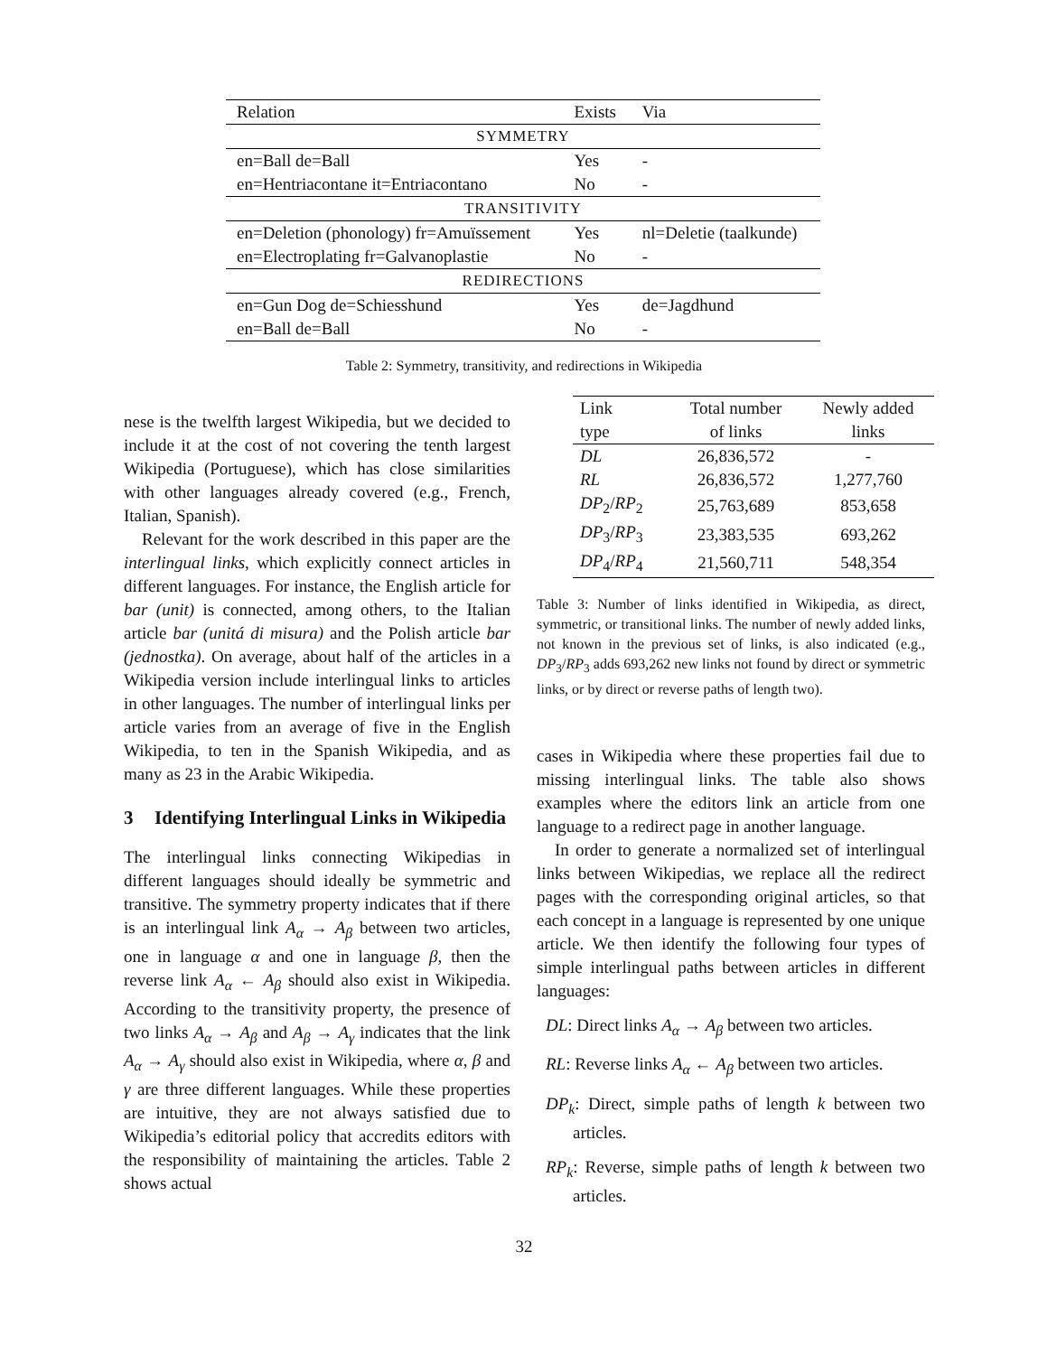| Relation | Exists | Via |
| SYMMETRY | | |
| en=Ball de=Ball | Yes | - |
| en=Hentriacontane it=Entriacontano | No | - |
| TRANSITIVITY | | |
| en=Deletion (phonology) fr=Amuïssement | Yes | nl=Deletie (taalkunde) |
| en=Electroplating fr=Galvanoplastie | No | - |
| REDIRECTIONS | | |
| en=Gun Dog de=Schiesshund | Yes | de=Jagdhund |
| en=Ball de=Ball | No | - |
Table 2: Symmetry, transitivity, and redirections in Wikipedia
nese is the twelfth largest Wikipedia, but we decided to include it at the cost of not covering the tenth largest Wikipedia (Portuguese), which has close similarities with other languages already covered (e.g., French, Italian, Spanish).
Relevant for the work described in this paper are the interlingual links, which explicitly connect articles in different languages. For instance, the English article for bar (unit) is connected, among others, to the Italian article bar (unitá di misura) and the Polish article bar (jednostka). On average, about half of the articles in a Wikipedia version include interlingual links to articles in other languages. The number of interlingual links per article varies from an average of five in the English Wikipedia, to ten in the Spanish Wikipedia, and as many as 23 in the Arabic Wikipedia.
3 Identifying Interlingual Links in Wikipedia
The interlingual links connecting Wikipedias in different languages should ideally be symmetric and transitive. The symmetry property indicates that if there is an interlingual link A<sub>α</sub> → A<sub>β</sub> between two articles, one in language α and one in language β, then the reverse link A<sub>α</sub> ← A<sub>β</sub> should also exist in Wikipedia. According to the transitivity property, the presence of two links A<sub>α</sub> → A<sub>β</sub> and A<sub>β</sub> → A<sub>γ</sub> indicates that the link A<sub>α</sub> → A<sub>γ</sub> should also exist in Wikipedia, where α, β and γ are three different languages. While these properties are intuitive, they are not always satisfied due to Wikipedia’s editorial policy that accredits editors with the responsibility of maintaining the articles. Table 2 shows actual
| Link type | Total number of links | Newly added links |
| --- | --- | --- |
| DL | 26,836,572 | - |
| RL | 26,836,572 | 1,277,760 |
| DP<sub>2</sub>/ RP<sub>2</sub> | 25,763,689 | 853,658 |
| DP<sub>3</sub>/ RP<sub>3</sub> | 23,383,535 | 693,262 |
| DP<sub>4</sub>/ RP<sub>4</sub> | 21,560,711 | 548,354 |
Table 3: Number of links identified in Wikipedia, as direct, symmetric, or transitional links. The number of newly added links, not known in the previous set of links, is also indicated (e.g., DP<sub>3</sub>/RP<sub>3</sub> adds 693,262 new links not found by direct or symmetric links, or by direct or reverse paths of length two).
cases in Wikipedia where these properties fail due to missing interlingual links. The table also shows examples where the editors link an article from one language to a redirect page in another language.
In order to generate a normalized set of interlingual links between Wikipedias, we replace all the redirect pages with the corresponding original articles, so that each concept in a language is represented by one unique article. We then identify the following four types of simple interlingual paths between articles in different languages:
DL: Direct links A<sub>α</sub> → A<sub>β</sub> between two articles.
RL: Reverse links A<sub>α</sub> ← A<sub>β</sub> between two articles.
DP<sub>k</sub>: Direct, simple paths of length k between two articles.
RP<sub>k</sub>: Reverse, simple paths of length k between two articles.
32